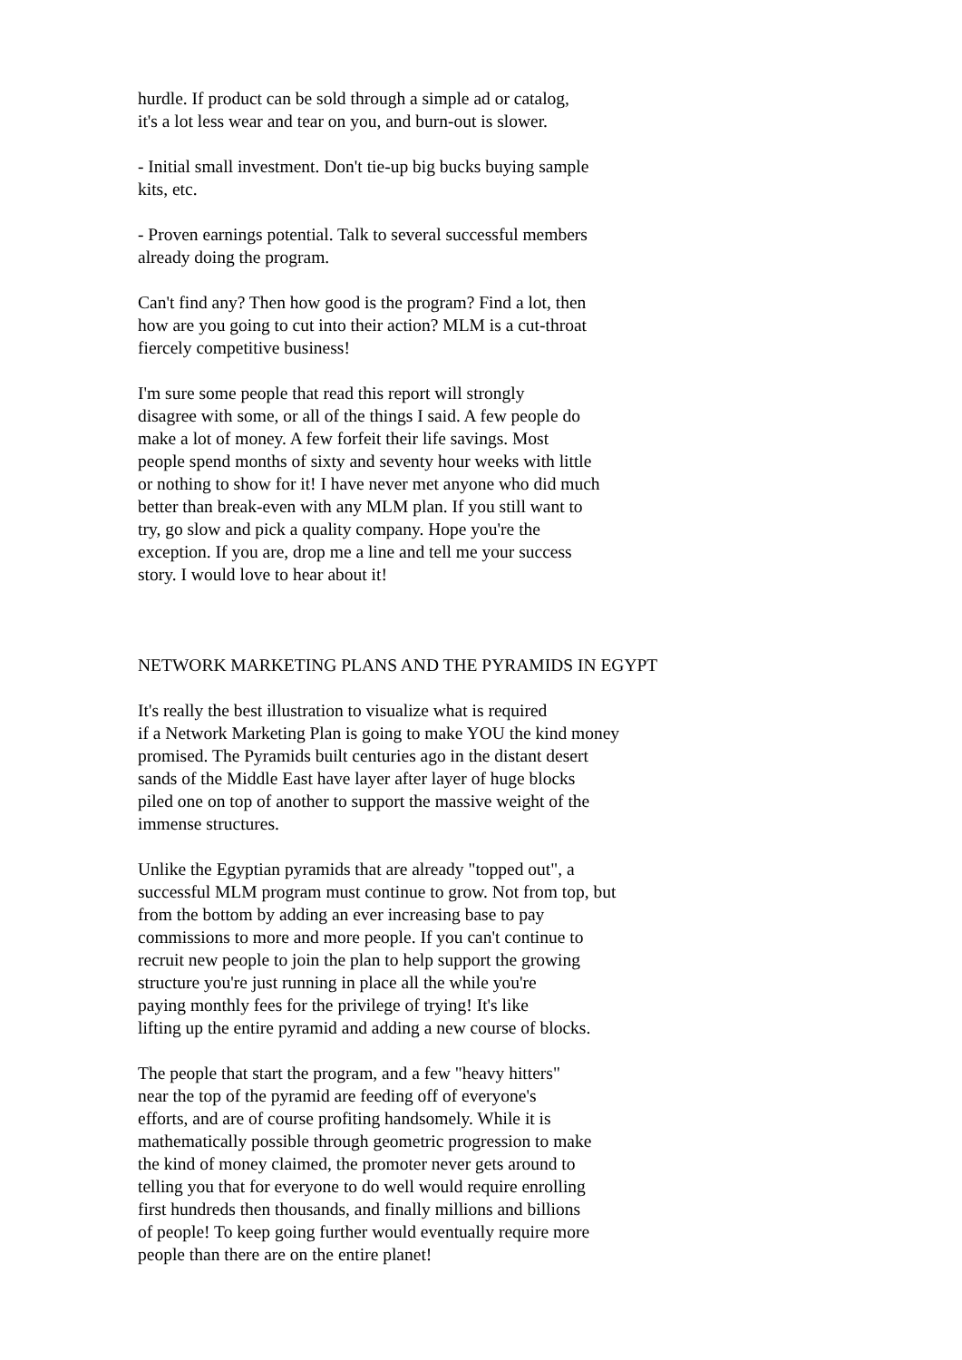hurdle. If product can be sold through a simple ad or catalog, it's a lot less wear and tear on you, and burn-out is slower.
- Initial small investment. Don't tie-up big bucks buying sample kits, etc.
- Proven earnings potential. Talk to several successful members already doing the program.
Can't find any? Then how good is the program? Find a lot, then how are you going to cut into their action? MLM is a cut-throat fiercely competitive business!
I'm sure some people that read this report will strongly disagree with some, or all of the things I said. A few people do make a lot of money. A few forfeit their life savings. Most people spend months of sixty and seventy hour weeks with little or nothing to show for it! I have never met anyone who did much better than break-even with any MLM plan. If you still want to try, go slow and pick a quality company. Hope you're the exception. If you are, drop me a line and tell me your success story. I would love to hear about it!
NETWORK MARKETING PLANS AND THE PYRAMIDS IN EGYPT
It's really the best illustration to visualize what is required if a Network Marketing Plan is going to make YOU the kind money promised. The Pyramids built centuries ago in the distant desert sands of the Middle East have layer after layer of huge blocks piled one on top of another to support the massive weight of the immense structures.
Unlike the Egyptian pyramids that are already "topped out", a successful MLM program must continue to grow. Not from top, but from the bottom by adding an ever increasing base to pay commissions to more and more people. If you can't continue to recruit new people to join the plan to help support the growing structure you're just running in place all the while you're paying monthly fees for the privilege of trying! It's like lifting up the entire pyramid and adding a new course of blocks.
The people that start the program, and a few "heavy hitters" near the top of the pyramid are feeding off of everyone's efforts, and are of course profiting handsomely. While it is mathematically possible through geometric progression to make the kind of money claimed, the promoter never gets around to telling you that for everyone to do well would require enrolling first hundreds then thousands, and finally millions and billions of people! To keep going further would eventually require more people than there are on the entire planet!